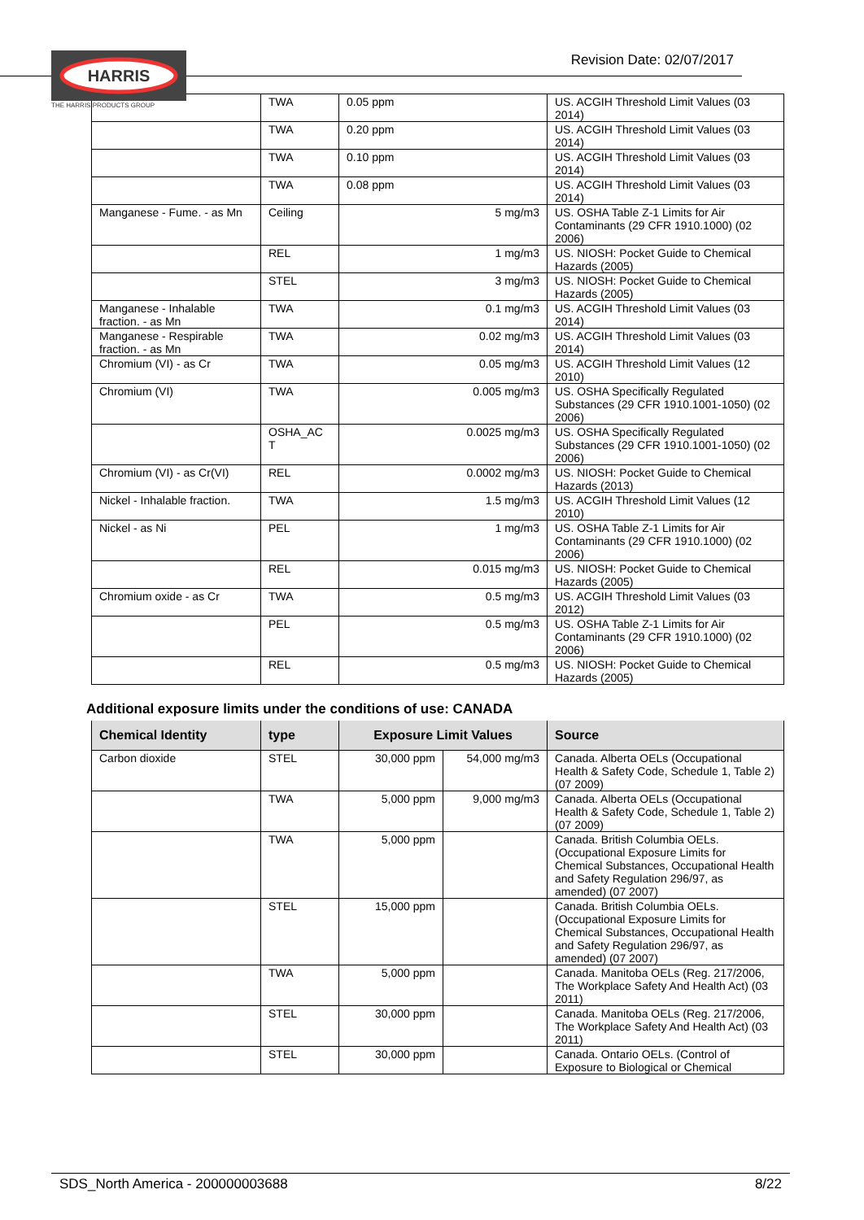HARRIS
THE HARRIS PRODUCTS GROUP
Revision Date: 02/07/2017
| | TWA | 0.05 ppm | US. ACGIH Threshold Limit Values (03 2014) |
| | TWA | 0.20 ppm | US. ACGIH Threshold Limit Values (03 2014) |
| | TWA | 0.10 ppm | US. ACGIH Threshold Limit Values (03 2014) |
| | TWA | 0.08 ppm | US. ACGIH Threshold Limit Values (03 2014) |
| Manganese - Fume. - as Mn | Ceiling | 5 mg/m3 | US. OSHA Table Z-1 Limits for Air Contaminants (29 CFR 1910.1000) (02 2006) |
| | REL | 1 mg/m3 | US. NIOSH: Pocket Guide to Chemical Hazards (2005) |
| | STEL | 3 mg/m3 | US. NIOSH: Pocket Guide to Chemical Hazards (2005) |
| Manganese - Inhalable fraction. - as Mn | TWA | 0.1 mg/m3 | US. ACGIH Threshold Limit Values (03 2014) |
| Manganese - Respirable fraction. - as Mn | TWA | 0.02 mg/m3 | US. ACGIH Threshold Limit Values (03 2014) |
| Chromium (VI) - as Cr | TWA | 0.05 mg/m3 | US. ACGIH Threshold Limit Values (12 2010) |
| Chromium (VI) | TWA | 0.005 mg/m3 | US. OSHA Specifically Regulated Substances (29 CFR 1910.1001-1050) (02 2006) |
| | OSHA_AC T | 0.0025 mg/m3 | US. OSHA Specifically Regulated Substances (29 CFR 1910.1001-1050) (02 2006) |
| Chromium (VI) - as Cr(VI) | REL | 0.0002 mg/m3 | US. NIOSH: Pocket Guide to Chemical Hazards (2013) |
| Nickel - Inhalable fraction. | TWA | 1.5 mg/m3 | US. ACGIH Threshold Limit Values (12 2010) |
| Nickel - as Ni | PEL | 1 mg/m3 | US. OSHA Table Z-1 Limits for Air Contaminants (29 CFR 1910.1000) (02 2006) |
| | REL | 0.015 mg/m3 | US. NIOSH: Pocket Guide to Chemical Hazards (2005) |
| Chromium oxide - as Cr | TWA | 0.5 mg/m3 | US. ACGIH Threshold Limit Values (03 2012) |
| | PEL | 0.5 mg/m3 | US. OSHA Table Z-1 Limits for Air Contaminants (29 CFR 1910.1000) (02 2006) |
| | REL | 0.5 mg/m3 | US. NIOSH: Pocket Guide to Chemical Hazards (2005) |
Additional exposure limits under the conditions of use: CANADA
| Chemical Identity | type | Exposure Limit Values | | Source |
| --- | --- | --- | --- | --- |
| Carbon dioxide | STEL | 30,000 ppm | 54,000 mg/m3 | Canada. Alberta OELs (Occupational Health & Safety Code, Schedule 1, Table 2) (07 2009) |
| | TWA | 5,000 ppm | 9,000 mg/m3 | Canada. Alberta OELs (Occupational Health & Safety Code, Schedule 1, Table 2) (07 2009) |
| | TWA | 5,000 ppm | | Canada. British Columbia OELs. (Occupational Exposure Limits for Chemical Substances, Occupational Health and Safety Regulation 296/97, as amended) (07 2007) |
| | STEL | 15,000 ppm | | Canada. British Columbia OELs. (Occupational Exposure Limits for Chemical Substances, Occupational Health and Safety Regulation 296/97, as amended) (07 2007) |
| | TWA | 5,000 ppm | | Canada. Manitoba OELs (Reg. 217/2006, The Workplace Safety And Health Act) (03 2011) |
| | STEL | 30,000 ppm | | Canada. Manitoba OELs (Reg. 217/2006, The Workplace Safety And Health Act) (03 2011) |
| | STEL | 30,000 ppm | | Canada. Ontario OELs. (Control of Exposure to Biological or Chemical |
SDS_North America - 200000003688 8/22